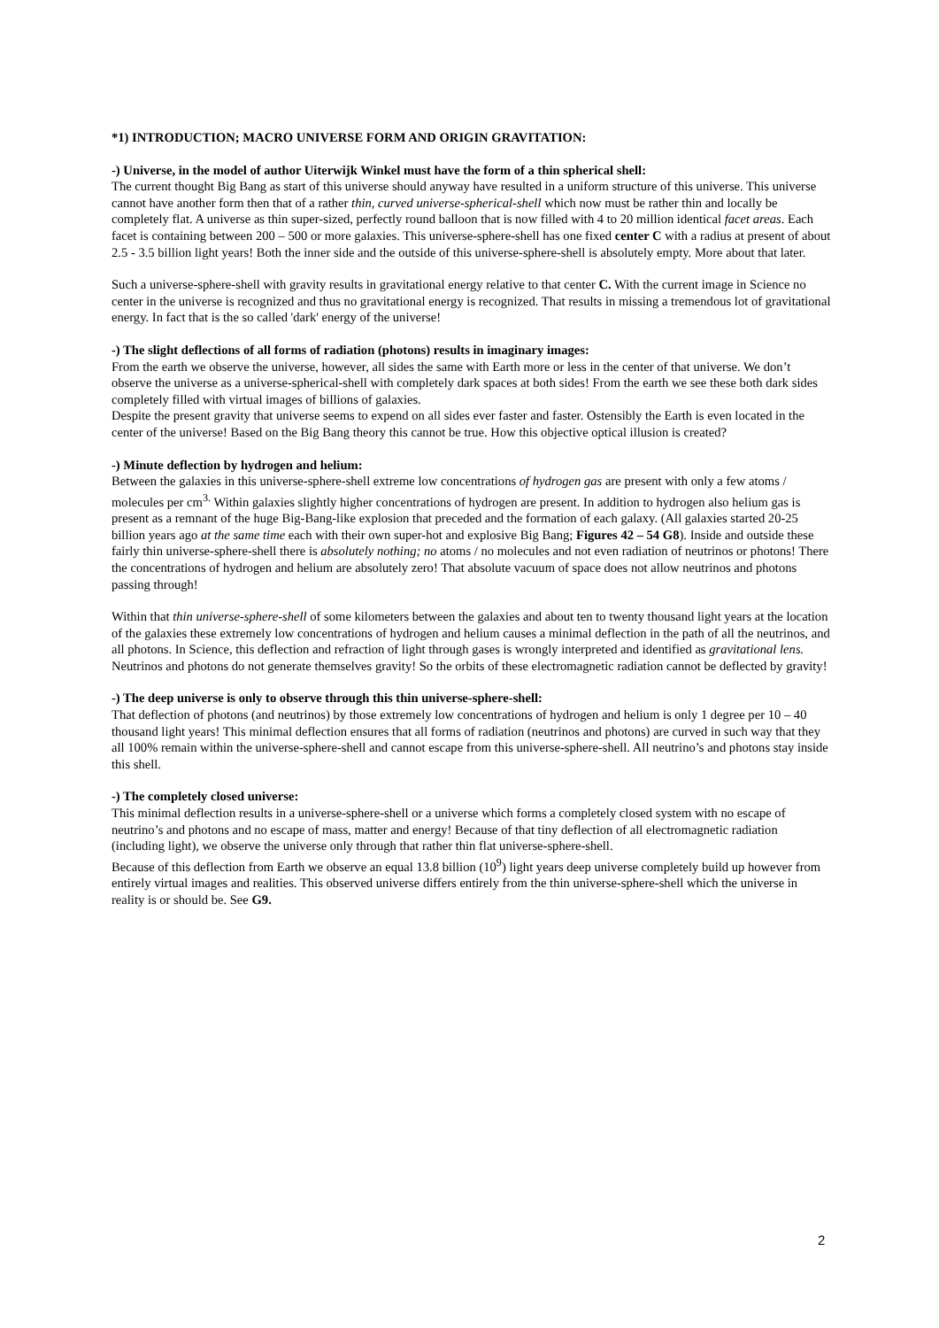*1) INTRODUCTION; MACRO UNIVERSE FORM AND ORIGIN GRAVITATION:
-) Universe, in the model of author Uiterwijk Winkel must have the form of a thin spherical shell:
The current thought Big Bang as start of this universe should anyway have resulted in a uniform structure of this universe. This universe cannot have another form then that of a rather thin, curved universe-spherical-shell which now must be rather thin and locally be completely flat. A universe as thin super-sized, perfectly round balloon that is now filled with 4 to 20 million identical facet areas. Each facet is containing between 200 – 500 or more galaxies. This universe-sphere-shell has one fixed center C with a radius at present of about 2.5 - 3.5 billion light years! Both the inner side and the outside of this universe-sphere-shell is absolutely empty. More about that later.
Such a universe-sphere-shell with gravity results in gravitational energy relative to that center C. With the current image in Science no center in the universe is recognized and thus no gravitational energy is recognized. That results in missing a tremendous lot of gravitational energy. In fact that is the so called 'dark' energy of the universe!
-) The slight deflections of all forms of radiation (photons) results in imaginary images:
From the earth we observe the universe, however, all sides the same with Earth more or less in the center of that universe. We don’t observe the universe as a universe-spherical-shell with completely dark spaces at both sides! From the earth we see these both dark sides completely filled with virtual images of billions of galaxies.
Despite the present gravity that universe seems to expend on all sides ever faster and faster. Ostensibly the Earth is even located in the center of the universe! Based on the Big Bang theory this cannot be true. How this objective optical illusion is created?
-) Minute deflection by hydrogen and helium:
Between the galaxies in this universe-sphere-shell extreme low concentrations of hydrogen gas are present with only a few atoms / molecules per cm<sup>3.</sup> Within galaxies slightly higher concentrations of hydrogen are present. In addition to hydrogen also helium gas is present as a remnant of the huge Big-Bang-like explosion that preceded and the formation of each galaxy. (All galaxies started 20-25 billion years ago at the same time each with their own super-hot and explosive Big Bang; Figures 42 – 54 G8). Inside and outside these fairly thin universe-sphere-shell there is absolutely nothing; no atoms / no molecules and not even radiation of neutrinos or photons! There the concentrations of hydrogen and helium are absolutely zero! That absolute vacuum of space does not allow neutrinos and photons passing through!
Within that thin universe-sphere-shell of some kilometers between the galaxies and about ten to twenty thousand light years at the location of the galaxies these extremely low concentrations of hydrogen and helium causes a minimal deflection in the path of all the neutrinos, and all photons. In Science, this deflection and refraction of light through gases is wrongly interpreted and identified as gravitational lens. Neutrinos and photons do not generate themselves gravity! So the orbits of these electromagnetic radiation cannot be deflected by gravity!
-) The deep universe is only to observe through this thin universe-sphere-shell:
That deflection of photons (and neutrinos) by those extremely low concentrations of hydrogen and helium is only 1 degree per 10 – 40 thousand light years! This minimal deflection ensures that all forms of radiation (neutrinos and photons) are curved in such way that they all 100% remain within the universe-sphere-shell and cannot escape from this universe-sphere-shell. All neutrino’s and photons stay inside this shell.
-) The completely closed universe:
This minimal deflection results in a universe-sphere-shell or a universe which forms a completely closed system with no escape of neutrino’s and photons and no escape of mass, matter and energy! Because of that tiny deflection of all electromagnetic radiation (including light), we observe the universe only through that rather thin flat universe-sphere-shell.
Because of this deflection from Earth we observe an equal 13.8 billion (10<sup>9</sup>) light years deep universe completely build up however from entirely virtual images and realities. This observed universe differs entirely from the thin universe-sphere-shell which the universe in reality is or should be. See G9.
2